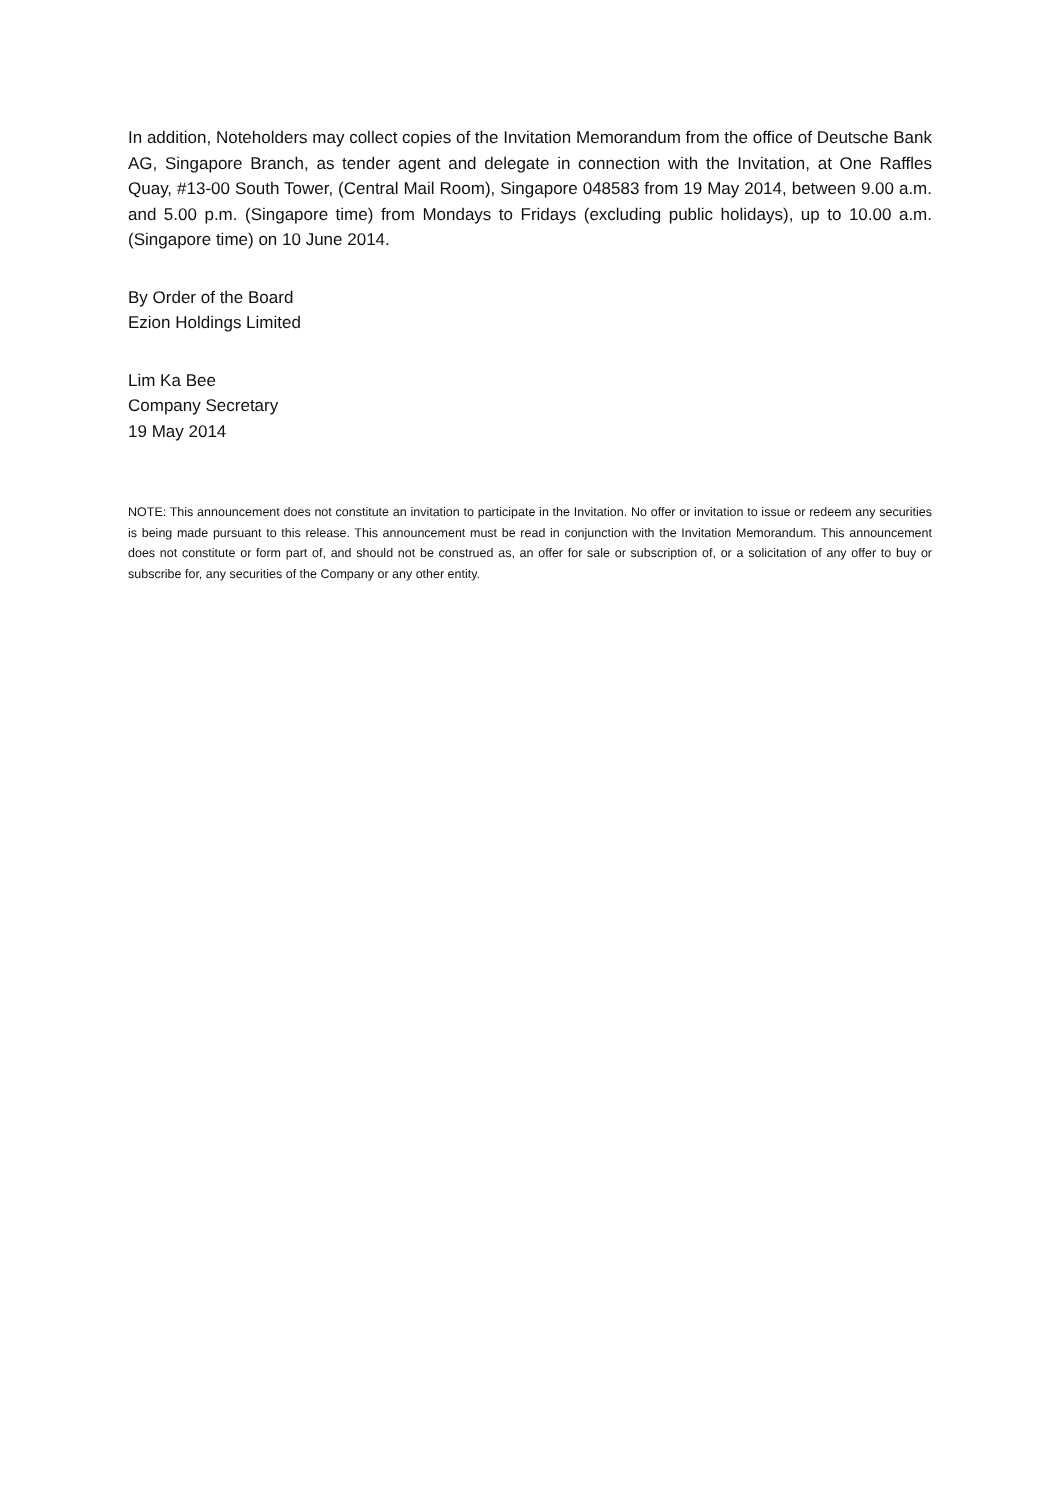In addition, Noteholders may collect copies of the Invitation Memorandum from the office of Deutsche Bank AG, Singapore Branch, as tender agent and delegate in connection with the Invitation, at One Raffles Quay, #13-00 South Tower, (Central Mail Room), Singapore 048583 from 19 May 2014, between 9.00 a.m. and 5.00 p.m. (Singapore time) from Mondays to Fridays (excluding public holidays), up to 10.00 a.m. (Singapore time) on 10 June 2014.
By Order of the Board
Ezion Holdings Limited
Lim Ka Bee
Company Secretary
19 May 2014
NOTE: This announcement does not constitute an invitation to participate in the Invitation. No offer or invitation to issue or redeem any securities is being made pursuant to this release. This announcement must be read in conjunction with the Invitation Memorandum. This announcement does not constitute or form part of, and should not be construed as, an offer for sale or subscription of, or a solicitation of any offer to buy or subscribe for, any securities of the Company or any other entity.